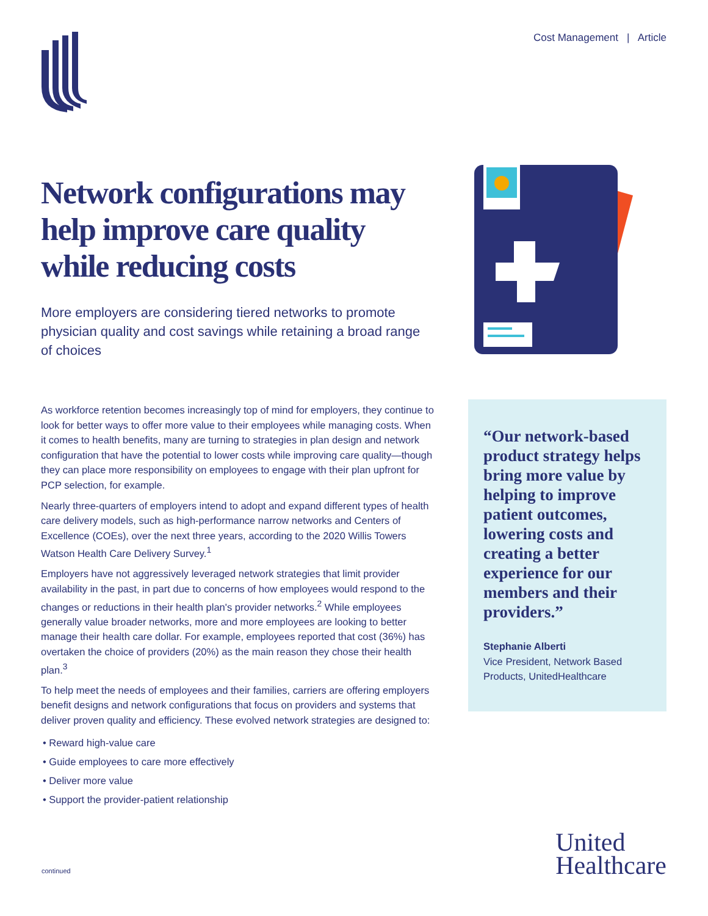Cost Management | Article
Network configurations may help improve care quality while reducing costs
More employers are considering tiered networks to promote physician quality and cost savings while retaining a broad range of choices
As workforce retention becomes increasingly top of mind for employers, they continue to look for better ways to offer more value to their employees while managing costs. When it comes to health benefits, many are turning to strategies in plan design and network configuration that have the potential to lower costs while improving care quality—though they can place more responsibility on employees to engage with their plan upfront for PCP selection, for example.
Nearly three-quarters of employers intend to adopt and expand different types of health care delivery models, such as high-performance narrow networks and Centers of Excellence (COEs), over the next three years, according to the 2020 Willis Towers Watson Health Care Delivery Survey.<sup>1</sup>
Employers have not aggressively leveraged network strategies that limit provider availability in the past, in part due to concerns of how employees would respond to the changes or reductions in their health plan's provider networks.<sup>2</sup> While employees generally value broader networks, more and more employees are looking to better manage their health care dollar. For example, employees reported that cost (36%) has overtaken the choice of providers (20%) as the main reason they chose their health plan.<sup>3</sup>
To help meet the needs of employees and their families, carriers are offering employers benefit designs and network configurations that focus on providers and systems that deliver proven quality and efficiency. These evolved network strategies are designed to:
• Reward high-value care
• Guide employees to care more effectively
• Deliver more value
• Support the provider-patient relationship
“Our network-based product strategy helps bring more value by helping to improve patient outcomes, lowering costs and creating a better experience for our members and their providers.”
Stephanie Alberti
Vice President, Network Based Products, UnitedHealthcare
continued
United
Healthcare